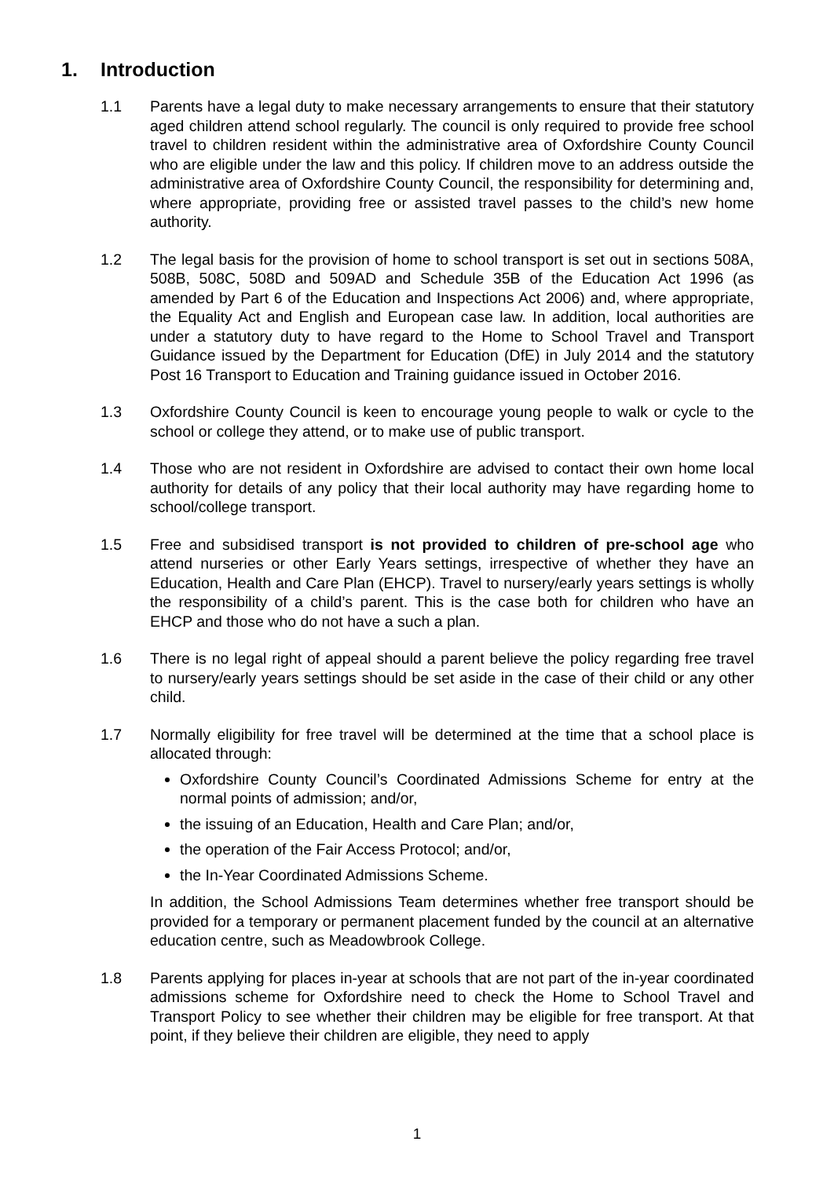1. Introduction
1.1 Parents have a legal duty to make necessary arrangements to ensure that their statutory aged children attend school regularly. The council is only required to provide free school travel to children resident within the administrative area of Oxfordshire County Council who are eligible under the law and this policy. If children move to an address outside the administrative area of Oxfordshire County Council, the responsibility for determining and, where appropriate, providing free or assisted travel passes to the child’s new home authority.
1.2 The legal basis for the provision of home to school transport is set out in sections 508A, 508B, 508C, 508D and 509AD and Schedule 35B of the Education Act 1996 (as amended by Part 6 of the Education and Inspections Act 2006) and, where appropriate, the Equality Act and English and European case law. In addition, local authorities are under a statutory duty to have regard to the Home to School Travel and Transport Guidance issued by the Department for Education (DfE) in July 2014 and the statutory Post 16 Transport to Education and Training guidance issued in October 2016.
1.3 Oxfordshire County Council is keen to encourage young people to walk or cycle to the school or college they attend, or to make use of public transport.
1.4 Those who are not resident in Oxfordshire are advised to contact their own home local authority for details of any policy that their local authority may have regarding home to school/college transport.
1.5 Free and subsidised transport is not provided to children of pre-school age who attend nurseries or other Early Years settings, irrespective of whether they have an Education, Health and Care Plan (EHCP). Travel to nursery/early years settings is wholly the responsibility of a child’s parent. This is the case both for children who have an EHCP and those who do not have a such a plan.
1.6 There is no legal right of appeal should a parent believe the policy regarding free travel to nursery/early years settings should be set aside in the case of their child or any other child.
1.7 Normally eligibility for free travel will be determined at the time that a school place is allocated through:
Oxfordshire County Council’s Coordinated Admissions Scheme for entry at the normal points of admission; and/or,
the issuing of an Education, Health and Care Plan; and/or,
the operation of the Fair Access Protocol; and/or,
the In-Year Coordinated Admissions Scheme.
In addition, the School Admissions Team determines whether free transport should be provided for a temporary or permanent placement funded by the council at an alternative education centre, such as Meadowbrook College.
1.8 Parents applying for places in-year at schools that are not part of the in-year coordinated admissions scheme for Oxfordshire need to check the Home to School Travel and Transport Policy to see whether their children may be eligible for free transport. At that point, if they believe their children are eligible, they need to apply
1